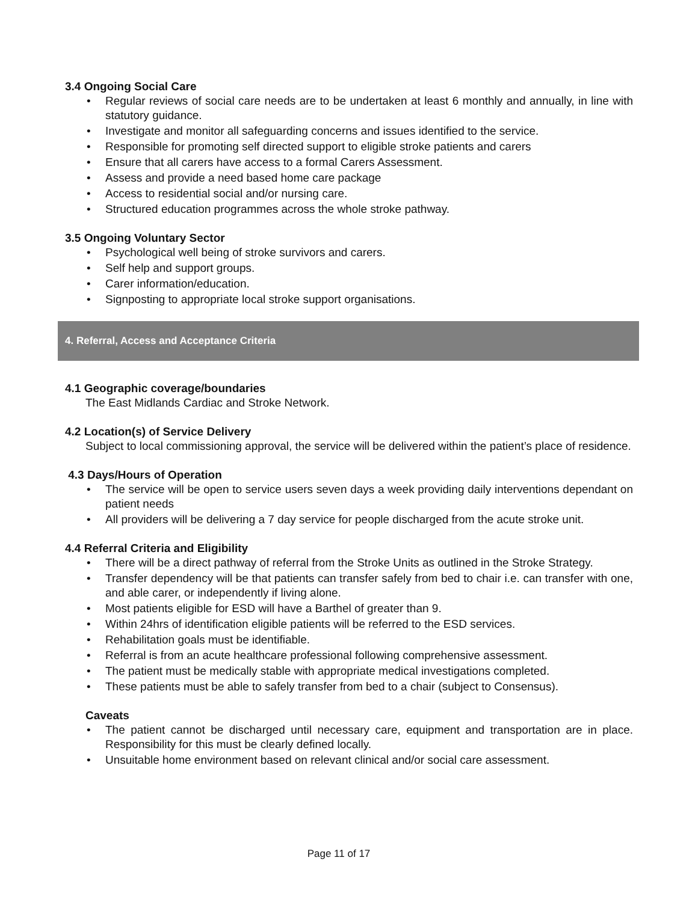3.4 Ongoing Social Care
• Regular reviews of social care needs are to be undertaken at least 6 monthly and annually, in line with statutory guidance.
• Investigate and monitor all safeguarding concerns and issues identified to the service.
• Responsible for promoting self directed support to eligible stroke patients and carers
• Ensure that all carers have access to a formal Carers Assessment.
• Assess and provide a need based home care package
• Access to residential social and/or nursing care.
• Structured education programmes across the whole stroke pathway.
3.5 Ongoing Voluntary Sector
• Psychological well being of stroke survivors and carers.
• Self help and support groups.
• Carer information/education.
• Signposting to appropriate local stroke support organisations.
4. Referral, Access and Acceptance Criteria
4.1 Geographic coverage/boundaries
The East Midlands Cardiac and Stroke Network.
4.2 Location(s) of Service Delivery
Subject to local commissioning approval, the service will be delivered within the patient’s place of residence.
4.3 Days/Hours of Operation
• The service will be open to service users seven days a week providing daily interventions dependant on patient needs
• All providers will be delivering a 7 day service for people discharged from the acute stroke unit.
4.4 Referral Criteria and Eligibility
• There will be a direct pathway of referral from the Stroke Units as outlined in the Stroke Strategy.
• Transfer dependency will be that patients can transfer safely from bed to chair i.e. can transfer with one, and able carer, or independently if living alone.
• Most patients eligible for ESD will have a Barthel of greater than 9.
• Within 24hrs of identification eligible patients will be referred to the ESD services.
• Rehabilitation goals must be identifiable.
• Referral is from an acute healthcare professional following comprehensive assessment.
• The patient must be medically stable with appropriate medical investigations completed.
• These patients must be able to safely transfer from bed to a chair (subject to Consensus).
Caveats
• The patient cannot be discharged until necessary care, equipment and transportation are in place. Responsibility for this must be clearly defined locally.
• Unsuitable home environment based on relevant clinical and/or social care assessment.
Page 11 of 17